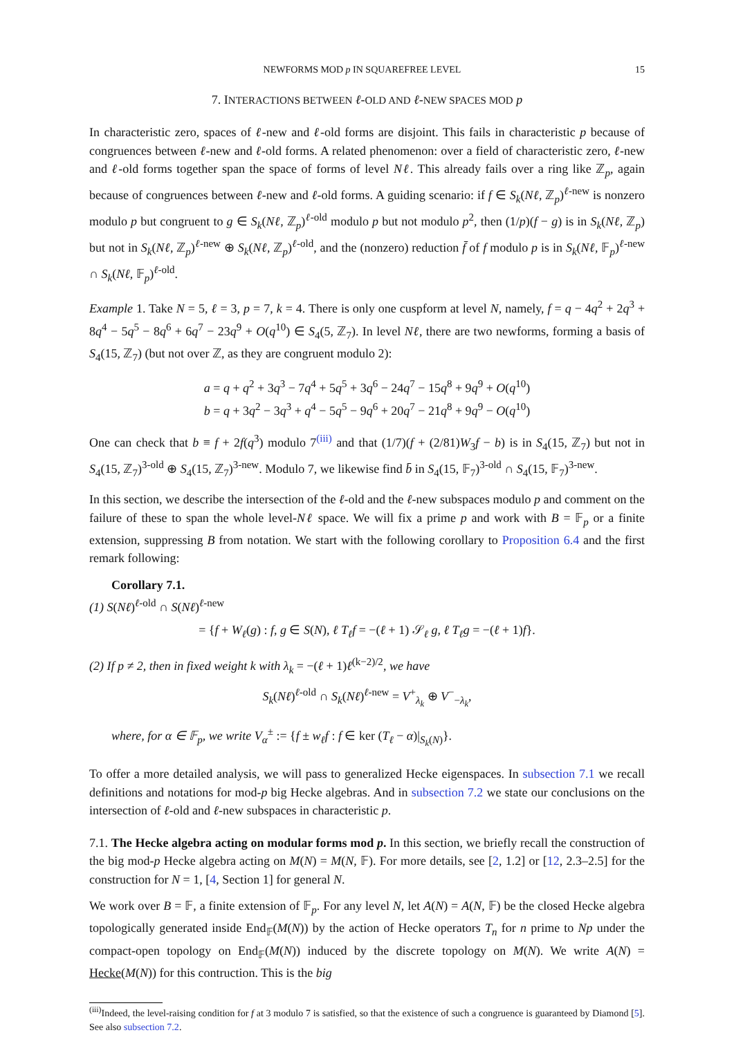NEWFORMS MOD p IN SQUAREFREE LEVEL 15
7. INTERACTIONS BETWEEN ℓ-OLD AND ℓ-NEW SPACES MOD p
In characteristic zero, spaces of ℓ-new and ℓ-old forms are disjoint. This fails in characteristic p because of congruences between ℓ-new and ℓ-old forms. A related phenomenon: over a field of characteristic zero, ℓ-new and ℓ-old forms together span the space of forms of level Nℓ. This already fails over a ring like ℤ<sub>p</sub>, again because of congruences between ℓ-new and ℓ-old forms. A guiding scenario: if f ∈ S<sub>k</sub>(Nℓ, ℤ<sub>p</sub>)<sup>ℓ-new</sup> is nonzero modulo p but congruent to g ∈ S<sub>k</sub>(Nℓ, ℤ<sub>p</sub>)<sup>ℓ-old</sup> modulo p but not modulo p<sup>2</sup>, then (1/p)(f − g) is in S<sub>k</sub>(Nℓ, ℤ<sub>p</sub>) but not in S<sub>k</sub>(Nℓ, ℤ<sub>p</sub>)<sup>ℓ-new</sup> ⊕ S<sub>k</sub>(Nℓ, ℤ<sub>p</sub>)<sup>ℓ-old</sup>, and the (nonzero) reduction f̄ of f modulo p is in S<sub>k</sub>(Nℓ, 𝔽<sub>p</sub>)<sup>ℓ-new</sup> ∩ S<sub>k</sub>(Nℓ, 𝔽<sub>p</sub>)<sup>ℓ-old</sup>.
Example 1. Take N = 5, ℓ = 3, p = 7, k = 4. There is only one cuspform at level N, namely, f = q − 4q<sup>2</sup> + 2q<sup>3</sup> + 8q<sup>4</sup> − 5q<sup>5</sup> − 8q<sup>6</sup> + 6q<sup>7</sup> − 23q<sup>9</sup> + O(q<sup>10</sup>) ∈ S<sub>4</sub>(5, ℤ<sub>7</sub>). In level Nℓ, there are two newforms, forming a basis of S<sub>4</sub>(15, ℤ<sub>7</sub>) (but not over ℤ, as they are congruent modulo 2):
a = q + q<sup>2</sup> + 3q<sup>3</sup> − 7q<sup>4</sup> + 5q<sup>5</sup> + 3q<sup>6</sup> − 24q<sup>7</sup> − 15q<sup>8</sup> + 9q<sup>9</sup> + O(q<sup>10</sup>)
b = q + 3q<sup>2</sup> − 3q<sup>3</sup> + q<sup>4</sup> − 5q<sup>5</sup> − 9q<sup>6</sup> + 20q<sup>7</sup> − 21q<sup>8</sup> + 9q<sup>9</sup> − O(q<sup>10</sup>)
One can check that b ≡ f + 2f(q<sup>3</sup>) modulo 7<sup>(iii)</sup> and that (1/7)(f + (2/81)W<sub>3</sub>f − b) is in S<sub>4</sub>(15, ℤ<sub>7</sub>) but not in S<sub>4</sub>(15, ℤ<sub>7</sub>)<sup>3-old</sup> ⊕ S<sub>4</sub>(15, ℤ<sub>7</sub>)<sup>3-new</sup>. Modulo 7, we likewise find b̄ in S<sub>4</sub>(15, 𝔽<sub>7</sub>)<sup>3-old</sup> ∩ S<sub>4</sub>(15, 𝔽<sub>7</sub>)<sup>3-new</sup>.
In this section, we describe the intersection of the ℓ-old and the ℓ-new subspaces modulo p and comment on the failure of these to span the whole level-Nℓ space. We will fix a prime p and work with B = 𝔽<sub>p</sub> or a finite extension, suppressing B from notation. We start with the following corollary to Proposition 6.4 and the first remark following:
Corollary 7.1.
(1) S(Nℓ)<sup>ℓ-old</sup> ∩ S(Nℓ)<sup>ℓ-new</sup>
= {f + W<sub>ℓ</sub>(g) : f, g ∈ S(N), ℓ T<sub>ℓ</sub>f = −(ℓ + 1) 𝒮<sub>ℓ</sub> g, ℓ T<sub>ℓ</sub>g = −(ℓ + 1)f}.
(2) If p ≠ 2, then in fixed weight k with λ<sub>k</sub> = −(ℓ + 1)ℓ<sup>(k−2)/2</sup>, we have
S<sub>k</sub>(Nℓ)<sup>ℓ-old</sup> ∩ S<sub>k</sub>(Nℓ)<sup>ℓ-new</sup> = V<sup>+</sup><sub>λ<sub>k</sub></sub> ⊕ V<sup>−</sup><sub>−λ<sub>k</sub></sub>,
where, for α ∈ 𝔽<sub>p</sub>, we write V<sub>α</sub><sup>±</sup> := {f ± w<sub>ℓ</sub>f : f ∈ ker (T<sub>ℓ</sub> − α)|<sub>S<sub>k</sub>(N)</sub>}.
To offer a more detailed analysis, we will pass to generalized Hecke eigenspaces. In subsection 7.1 we recall definitions and notations for mod-p big Hecke algebras. And in subsection 7.2 we state our conclusions on the intersection of ℓ-old and ℓ-new subspaces in characteristic p.
7.1. The Hecke algebra acting on modular forms mod p. In this section, we briefly recall the construction of the big mod-p Hecke algebra acting on M(N) = M(N, 𝔽). For more details, see [2, 1.2] or [12, 2.3–2.5] for the construction for N = 1, [4, Section 1] for general N.
We work over B = 𝔽, a finite extension of 𝔽<sub>p</sub>. For any level N, let A(N) = A(N, 𝔽) be the closed Hecke algebra topologically generated inside End<sub>𝔽</sub>(M(N)) by the action of Hecke operators T<sub>n</sub> for n prime to Np under the compact-open topology on End<sub>𝔽</sub>(M(N)) induced by the discrete topology on M(N). We write A(N) = Hecke(M(N)) for this contruction. This is the big
<sup>(iii)</sup>Indeed, the level-raising condition for f at 3 modulo 7 is satisfied, so that the existence of such a congruence is guaranteed by Diamond [5]. See also subsection 7.2.